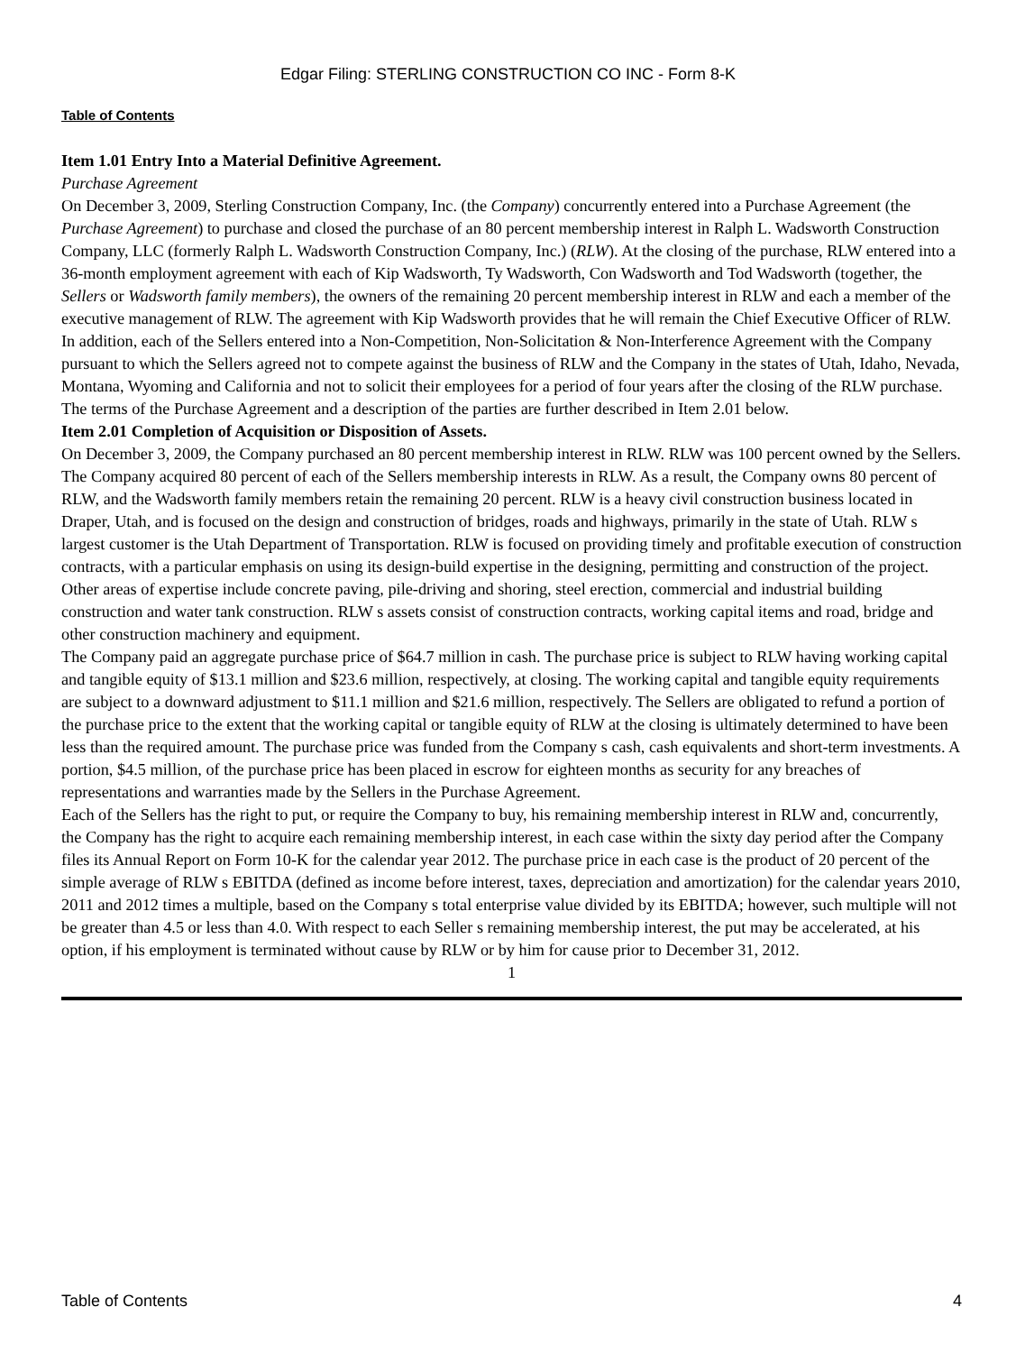Edgar Filing: STERLING CONSTRUCTION CO INC - Form 8-K
Table of Contents
Item 1.01 Entry Into a Material Definitive Agreement.
Purchase Agreement
On December 3, 2009, Sterling Construction Company, Inc. (the Company) concurrently entered into a Purchase Agreement (the Purchase Agreement) to purchase and closed the purchase of an 80 percent membership interest in Ralph L. Wadsworth Construction Company, LLC (formerly Ralph L. Wadsworth Construction Company, Inc.) (RLW). At the closing of the purchase, RLW entered into a 36-month employment agreement with each of Kip Wadsworth, Ty Wadsworth, Con Wadsworth and Tod Wadsworth (together, the Sellers or Wadsworth family members), the owners of the remaining 20 percent membership interest in RLW and each a member of the executive management of RLW. The agreement with Kip Wadsworth provides that he will remain the Chief Executive Officer of RLW. In addition, each of the Sellers entered into a Non-Competition, Non-Solicitation & Non-Interference Agreement with the Company pursuant to which the Sellers agreed not to compete against the business of RLW and the Company in the states of Utah, Idaho, Nevada, Montana, Wyoming and California and not to solicit their employees for a period of four years after the closing of the RLW purchase.
The terms of the Purchase Agreement and a description of the parties are further described in Item 2.01 below.
Item 2.01 Completion of Acquisition or Disposition of Assets.
On December 3, 2009, the Company purchased an 80 percent membership interest in RLW. RLW was 100 percent owned by the Sellers. The Company acquired 80 percent of each of the Sellers membership interests in RLW. As a result, the Company owns 80 percent of RLW, and the Wadsworth family members retain the remaining 20 percent. RLW is a heavy civil construction business located in Draper, Utah, and is focused on the design and construction of bridges, roads and highways, primarily in the state of Utah. RLW s largest customer is the Utah Department of Transportation. RLW is focused on providing timely and profitable execution of construction contracts, with a particular emphasis on using its design-build expertise in the designing, permitting and construction of the project. Other areas of expertise include concrete paving, pile-driving and shoring, steel erection, commercial and industrial building construction and water tank construction. RLW s assets consist of construction contracts, working capital items and road, bridge and other construction machinery and equipment.
The Company paid an aggregate purchase price of $64.7 million in cash. The purchase price is subject to RLW having working capital and tangible equity of $13.1 million and $23.6 million, respectively, at closing. The working capital and tangible equity requirements are subject to a downward adjustment to $11.1 million and $21.6 million, respectively. The Sellers are obligated to refund a portion of the purchase price to the extent that the working capital or tangible equity of RLW at the closing is ultimately determined to have been less than the required amount. The purchase price was funded from the Company s cash, cash equivalents and short-term investments. A portion, $4.5 million, of the purchase price has been placed in escrow for eighteen months as security for any breaches of representations and warranties made by the Sellers in the Purchase Agreement.
Each of the Sellers has the right to put, or require the Company to buy, his remaining membership interest in RLW and, concurrently, the Company has the right to acquire each remaining membership interest, in each case within the sixty day period after the Company files its Annual Report on Form 10-K for the calendar year 2012. The purchase price in each case is the product of 20 percent of the simple average of RLW s EBITDA (defined as income before interest, taxes, depreciation and amortization) for the calendar years 2010, 2011 and 2012 times a multiple, based on the Company s total enterprise value divided by its EBITDA; however, such multiple will not be greater than 4.5 or less than 4.0. With respect to each Seller s remaining membership interest, the put may be accelerated, at his option, if his employment is terminated without cause by RLW or by him for cause prior to December 31, 2012.
1
Table of Contents 4